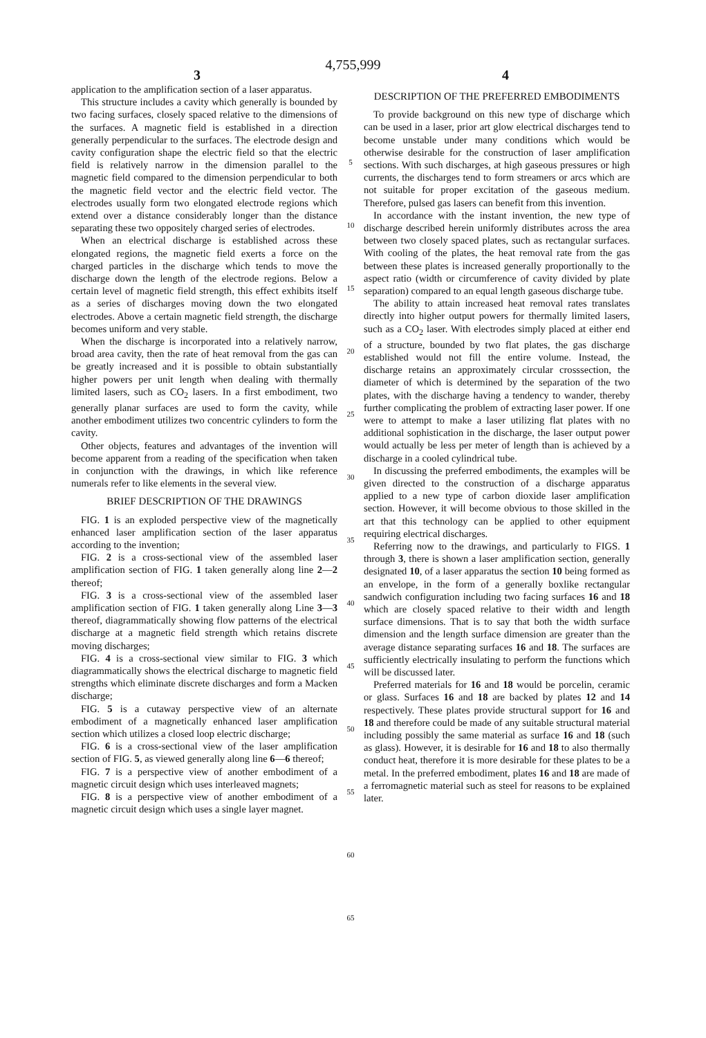4,755,999
3 4
application to the amplification section of a laser apparatus.
This structure includes a cavity which generally is bounded by two facing surfaces, closely spaced relative to the dimensions of the surfaces. A magnetic field is established in a direction generally perpendicular to the surfaces. The electrode design and cavity configuration shape the electric field so that the electric field is relatively narrow in the dimension parallel to the magnetic field compared to the dimension perpendicular to both the magnetic field vector and the electric field vector. The electrodes usually form two elongated electrode regions which extend over a distance considerably longer than the distance separating these two oppositely charged series of electrodes.
When an electrical discharge is established across these elongated regions, the magnetic field exerts a force on the charged particles in the discharge which tends to move the discharge down the length of the electrode regions. Below a certain level of magnetic field strength, this effect exhibits itself as a series of discharges moving down the two elongated electrodes. Above a certain magnetic field strength, the discharge becomes uniform and very stable.
When the discharge is incorporated into a relatively narrow, broad area cavity, then the rate of heat removal from the gas can be greatly increased and it is possible to obtain substantially higher powers per unit length when dealing with thermally limited lasers, such as CO<sub>2</sub> lasers. In a first embodiment, two generally planar surfaces are used to form the cavity, while another embodiment utilizes two concentric cylinders to form the cavity.
Other objects, features and advantages of the invention will become apparent from a reading of the specification when taken in conjunction with the drawings, in which like reference numerals refer to like elements in the several view.
BRIEF DESCRIPTION OF THE DRAWINGS
FIG. 1 is an exploded perspective view of the magnetically enhanced laser amplification section of the laser apparatus according to the invention;
FIG. 2 is a cross-sectional view of the assembled laser amplification section of FIG. 1 taken generally along line 2—2 thereof;
FIG. 3 is a cross-sectional view of the assembled laser amplification section of FIG. 1 taken generally along Line 3—3 thereof, diagrammatically showing flow patterns of the electrical discharge at a magnetic field strength which retains discrete moving discharges;
FIG. 4 is a cross-sectional view similar to FIG. 3 which diagrammatically shows the electrical discharge to magnetic field strengths which eliminate discrete discharges and form a Macken discharge;
FIG. 5 is a cutaway perspective view of an alternate embodiment of a magnetically enhanced laser amplification section which utilizes a closed loop electric discharge;
FIG. 6 is a cross-sectional view of the laser amplification section of FIG. 5, as viewed generally along line 6—6 thereof;
FIG. 7 is a perspective view of another embodiment of a magnetic circuit design which uses interleaved magnets;
FIG. 8 is a perspective view of another embodiment of a magnetic circuit design which uses a single layer magnet.
5
10
15
20
25
30
35
40
45
50
55
60
65
DESCRIPTION OF THE PREFERRED EMBODIMENTS
To provide background on this new type of discharge which can be used in a laser, prior art glow electrical discharges tend to become unstable under many conditions which would be otherwise desirable for the construction of laser amplification sections. With such discharges, at high gaseous pressures or high currents, the discharges tend to form streamers or arcs which are not suitable for proper excitation of the gaseous medium. Therefore, pulsed gas lasers can benefit from this invention.
In accordance with the instant invention, the new type of discharge described herein uniformly distributes across the area between two closely spaced plates, such as rectangular surfaces. With cooling of the plates, the heat removal rate from the gas between these plates is increased generally proportionally to the aspect ratio (width or circumference of cavity divided by plate separation) compared to an equal length gaseous discharge tube.
The ability to attain increased heat removal rates translates directly into higher output powers for thermally limited lasers, such as a CO<sub>2</sub> laser. With electrodes simply placed at either end of a structure, bounded by two flat plates, the gas discharge established would not fill the entire volume. Instead, the discharge retains an approximately circular crosssection, the diameter of which is determined by the separation of the two plates, with the discharge having a tendency to wander, thereby further complicating the problem of extracting laser power. If one were to attempt to make a laser utilizing flat plates with no additional sophistication in the discharge, the laser output power would actually be less per meter of length than is achieved by a discharge in a cooled cylindrical tube.
In discussing the preferred embodiments, the examples will be given directed to the construction of a discharge apparatus applied to a new type of carbon dioxide laser amplification section. However, it will become obvious to those skilled in the art that this technology can be applied to other equipment requiring electrical discharges.
Referring now to the drawings, and particularly to FIGS. 1 through 3, there is shown a laser amplification section, generally designated 10, of a laser apparatus the section 10 being formed as an envelope, in the form of a generally boxlike rectangular sandwich configuration including two facing surfaces 16 and 18 which are closely spaced relative to their width and length surface dimensions. That is to say that both the width surface dimension and the length surface dimension are greater than the average distance separating surfaces 16 and 18. The surfaces are sufficiently electrically insulating to perform the functions which will be discussed later.
Preferred materials for 16 and 18 would be porcelin, ceramic or glass. Surfaces 16 and 18 are backed by plates 12 and 14 respectively. These plates provide structural support for 16 and 18 and therefore could be made of any suitable structural material including possibly the same material as surface 16 and 18 (such as glass). However, it is desirable for 16 and 18 to also thermally conduct heat, therefore it is more desirable for these plates to be a metal. In the preferred embodiment, plates 16 and 18 are made of a ferromagnetic material such as steel for reasons to be explained later.